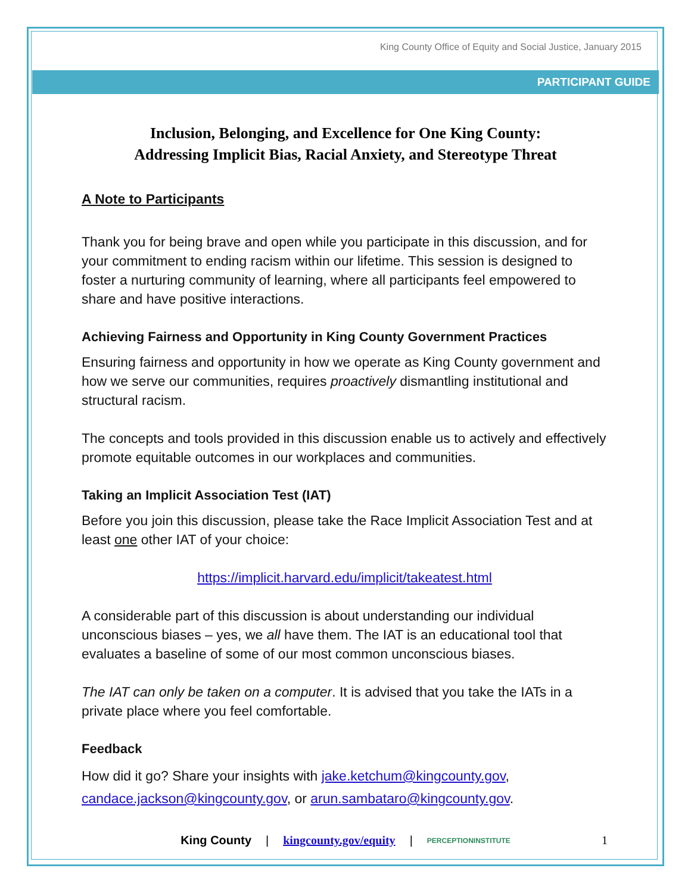King County Office of Equity and Social Justice, January 2015
PARTICIPANT GUIDE
Inclusion, Belonging, and Excellence for One King County:
Addressing Implicit Bias, Racial Anxiety, and Stereotype Threat
A Note to Participants
Thank you for being brave and open while you participate in this discussion, and for your commitment to ending racism within our lifetime. This session is designed to foster a nurturing community of learning, where all participants feel empowered to share and have positive interactions.
Achieving Fairness and Opportunity in King County Government Practices
Ensuring fairness and opportunity in how we operate as King County government and how we serve our communities, requires proactively dismantling institutional and structural racism.
The concepts and tools provided in this discussion enable us to actively and effectively promote equitable outcomes in our workplaces and communities.
Taking an Implicit Association Test (IAT)
Before you join this discussion, please take the Race Implicit Association Test and at least one other IAT of your choice:
https://implicit.harvard.edu/implicit/takeatest.html
A considerable part of this discussion is about understanding our individual unconscious biases – yes, we all have them. The IAT is an educational tool that evaluates a baseline of some of our most common unconscious biases.
The IAT can only be taken on a computer. It is advised that you take the IATs in a private place where you feel comfortable.
Feedback
How did it go? Share your insights with jake.ketchum@kingcounty.gov, candace.jackson@kingcounty.gov, or arun.sambataro@kingcounty.gov.
King County | kingcounty.gov/equity | PERCEPTIONINSTITUTE 1